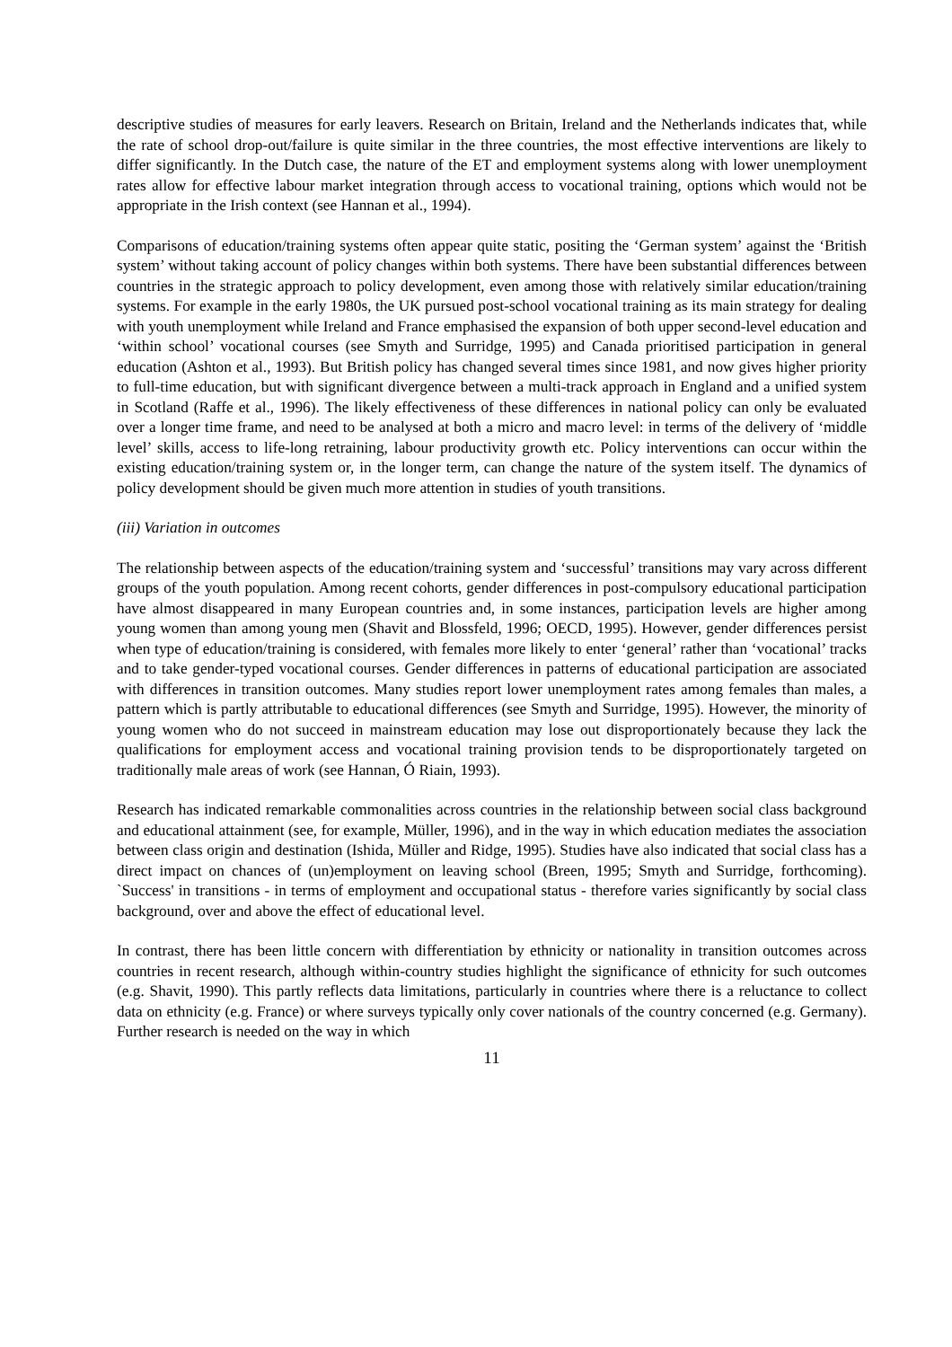descriptive studies of measures for early leavers. Research on Britain, Ireland and the Netherlands indicates that, while the rate of school drop-out/failure is quite similar in the three countries, the most effective interventions are likely to differ significantly. In the Dutch case, the nature of the ET and employment systems along with lower unemployment rates allow for effective labour market integration through access to vocational training, options which would not be appropriate in the Irish context (see Hannan et al., 1994).
Comparisons of education/training systems often appear quite static, positing the ‘German system’ against the ‘British system’ without taking account of policy changes within both systems. There have been substantial differences between countries in the strategic approach to policy development, even among those with relatively similar education/training systems. For example in the early 1980s, the UK pursued post-school vocational training as its main strategy for dealing with youth unemployment while Ireland and France emphasised the expansion of both upper second-level education and ‘within school’ vocational courses (see Smyth and Surridge, 1995) and Canada prioritised participation in general education (Ashton et al., 1993). But British policy has changed several times since 1981, and now gives higher priority to full-time education, but with significant divergence between a multi-track approach in England and a unified system in Scotland (Raffe et al., 1996). The likely effectiveness of these differences in national policy can only be evaluated over a longer time frame, and need to be analysed at both a micro and macro level: in terms of the delivery of ‘middle level’ skills, access to life-long retraining, labour productivity growth etc. Policy interventions can occur within the existing education/training system or, in the longer term, can change the nature of the system itself. The dynamics of policy development should be given much more attention in studies of youth transitions.
(iii) Variation in outcomes
The relationship between aspects of the education/training system and ‘successful’ transitions may vary across different groups of the youth population. Among recent cohorts, gender differences in post-compulsory educational participation have almost disappeared in many European countries and, in some instances, participation levels are higher among young women than among young men (Shavit and Blossfeld, 1996; OECD, 1995). However, gender differences persist when type of education/training is considered, with females more likely to enter ‘general’ rather than ‘vocational’ tracks and to take gender-typed vocational courses. Gender differences in patterns of educational participation are associated with differences in transition outcomes. Many studies report lower unemployment rates among females than males, a pattern which is partly attributable to educational differences (see Smyth and Surridge, 1995). However, the minority of young women who do not succeed in mainstream education may lose out disproportionately because they lack the qualifications for employment access and vocational training provision tends to be disproportionately targeted on traditionally male areas of work (see Hannan, Ó Riain, 1993).
Research has indicated remarkable commonalities across countries in the relationship between social class background and educational attainment (see, for example, Müller, 1996), and in the way in which education mediates the association between class origin and destination (Ishida, Müller and Ridge, 1995). Studies have also indicated that social class has a direct impact on chances of (un)employment on leaving school (Breen, 1995; Smyth and Surridge, forthcoming). `Success' in transitions - in terms of employment and occupational status - therefore varies significantly by social class background, over and above the effect of educational level.
In contrast, there has been little concern with differentiation by ethnicity or nationality in transition outcomes across countries in recent research, although within-country studies highlight the significance of ethnicity for such outcomes (e.g. Shavit, 1990). This partly reflects data limitations, particularly in countries where there is a reluctance to collect data on ethnicity (e.g. France) or where surveys typically only cover nationals of the country concerned (e.g. Germany). Further research is needed on the way in which
11